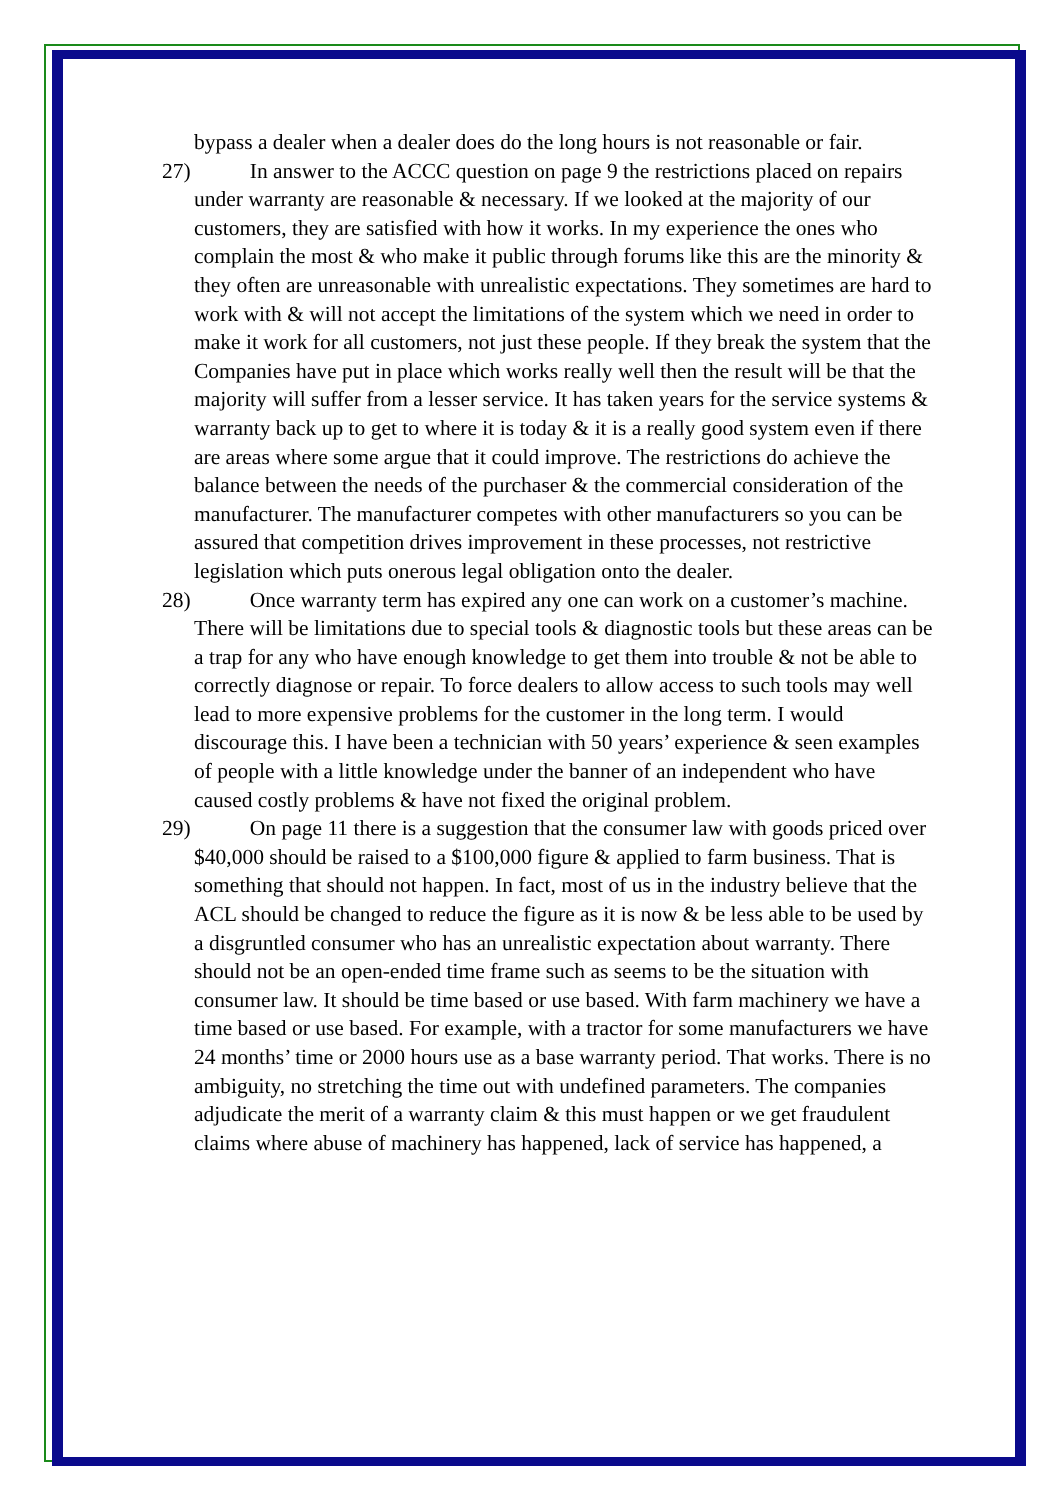bypass a dealer when a dealer does do the long hours is not reasonable or fair.
27) In answer to the ACCC question on page 9 the restrictions placed on repairs under warranty are reasonable & necessary. If we looked at the majority of our customers, they are satisfied with how it works. In my experience the ones who complain the most & who make it public through forums like this are the minority & they often are unreasonable with unrealistic expectations. They sometimes are hard to work with & will not accept the limitations of the system which we need in order to make it work for all customers, not just these people. If they break the system that the Companies have put in place which works really well then the result will be that the majority will suffer from a lesser service. It has taken years for the service systems & warranty back up to get to where it is today & it is a really good system even if there are areas where some argue that it could improve. The restrictions do achieve the balance between the needs of the purchaser & the commercial consideration of the manufacturer. The manufacturer competes with other manufacturers so you can be assured that competition drives improvement in these processes, not restrictive legislation which puts onerous legal obligation onto the dealer.
28) Once warranty term has expired any one can work on a customer’s machine. There will be limitations due to special tools & diagnostic tools but these areas can be a trap for any who have enough knowledge to get them into trouble & not be able to correctly diagnose or repair. To force dealers to allow access to such tools may well lead to more expensive problems for the customer in the long term. I would discourage this. I have been a technician with 50 years’ experience & seen examples of people with a little knowledge under the banner of an independent who have caused costly problems & have not fixed the original problem.
29) On page 11 there is a suggestion that the consumer law with goods priced over $40,000 should be raised to a $100,000 figure & applied to farm business. That is something that should not happen. In fact, most of us in the industry believe that the ACL should be changed to reduce the figure as it is now & be less able to be used by a disgruntled consumer who has an unrealistic expectation about warranty. There should not be an open-ended time frame such as seems to be the situation with consumer law. It should be time based or use based. With farm machinery we have a time based or use based. For example, with a tractor for some manufacturers we have 24 months’ time or 2000 hours use as a base warranty period. That works. There is no ambiguity, no stretching the time out with undefined parameters. The companies adjudicate the merit of a warranty claim & this must happen or we get fraudulent claims where abuse of machinery has happened, lack of service has happened, a